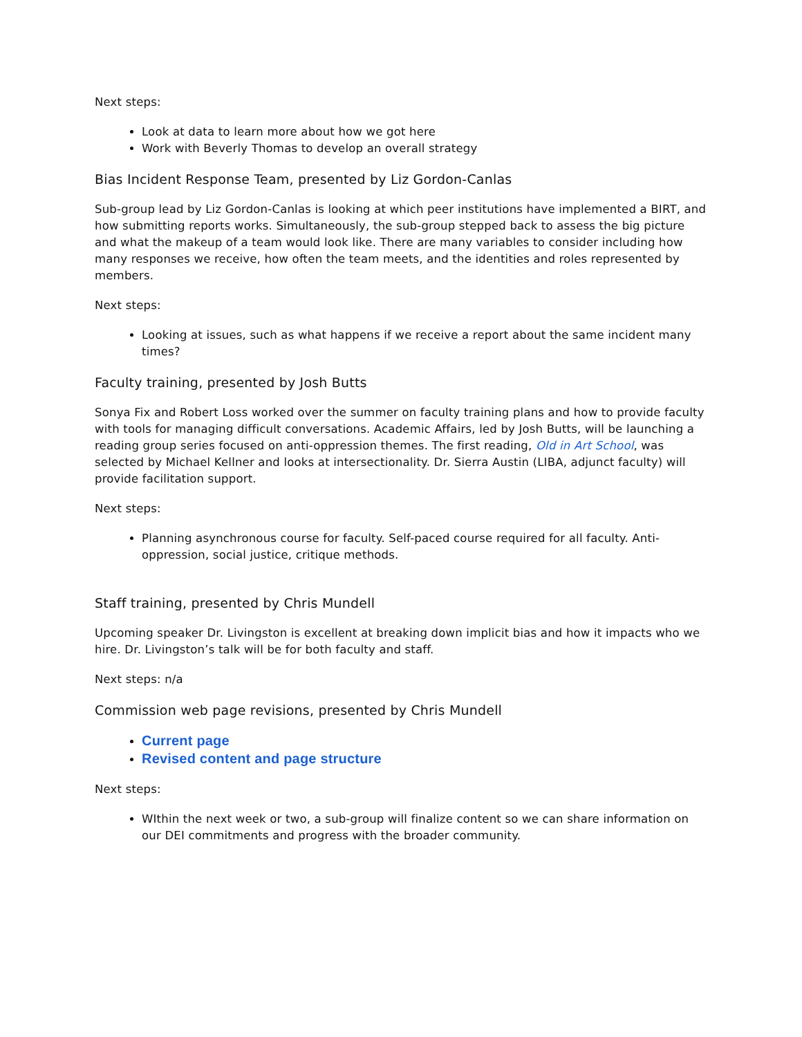Next steps:
Look at data to learn more about how we got here
Work with Beverly Thomas to develop an overall strategy
Bias Incident Response Team, presented by Liz Gordon-Canlas
Sub-group lead by Liz Gordon-Canlas is looking at which peer institutions have implemented a BIRT, and how submitting reports works. Simultaneously, the sub-group stepped back to assess the big picture and what the makeup of a team would look like. There are many variables to consider including how many responses we receive, how often the team meets, and the identities and roles represented by members.
Next steps:
Looking at issues, such as what happens if we receive a report about the same incident many times?
Faculty training, presented by Josh Butts
Sonya Fix and Robert Loss worked over the summer on faculty training plans and how to provide faculty with tools for managing difficult conversations. Academic Affairs, led by Josh Butts, will be launching a reading group series focused on anti-oppression themes. The first reading, Old in Art School, was selected by Michael Kellner and looks at intersectionality. Dr. Sierra Austin (LIBA, adjunct faculty) will provide facilitation support.
Next steps:
Planning asynchronous course for faculty. Self-paced course required for all faculty. Anti-oppression, social justice, critique methods.
Staff training, presented by Chris Mundell
Upcoming speaker Dr. Livingston is excellent at breaking down implicit bias and how it impacts who we hire. Dr. Livingston’s talk will be for both faculty and staff.
Next steps: n/a
Commission web page revisions, presented by Chris Mundell
Current page
Revised content and page structure
Next steps:
WIthin the next week or two, a sub-group will finalize content so we can share information on our DEI commitments and progress with the broader community.